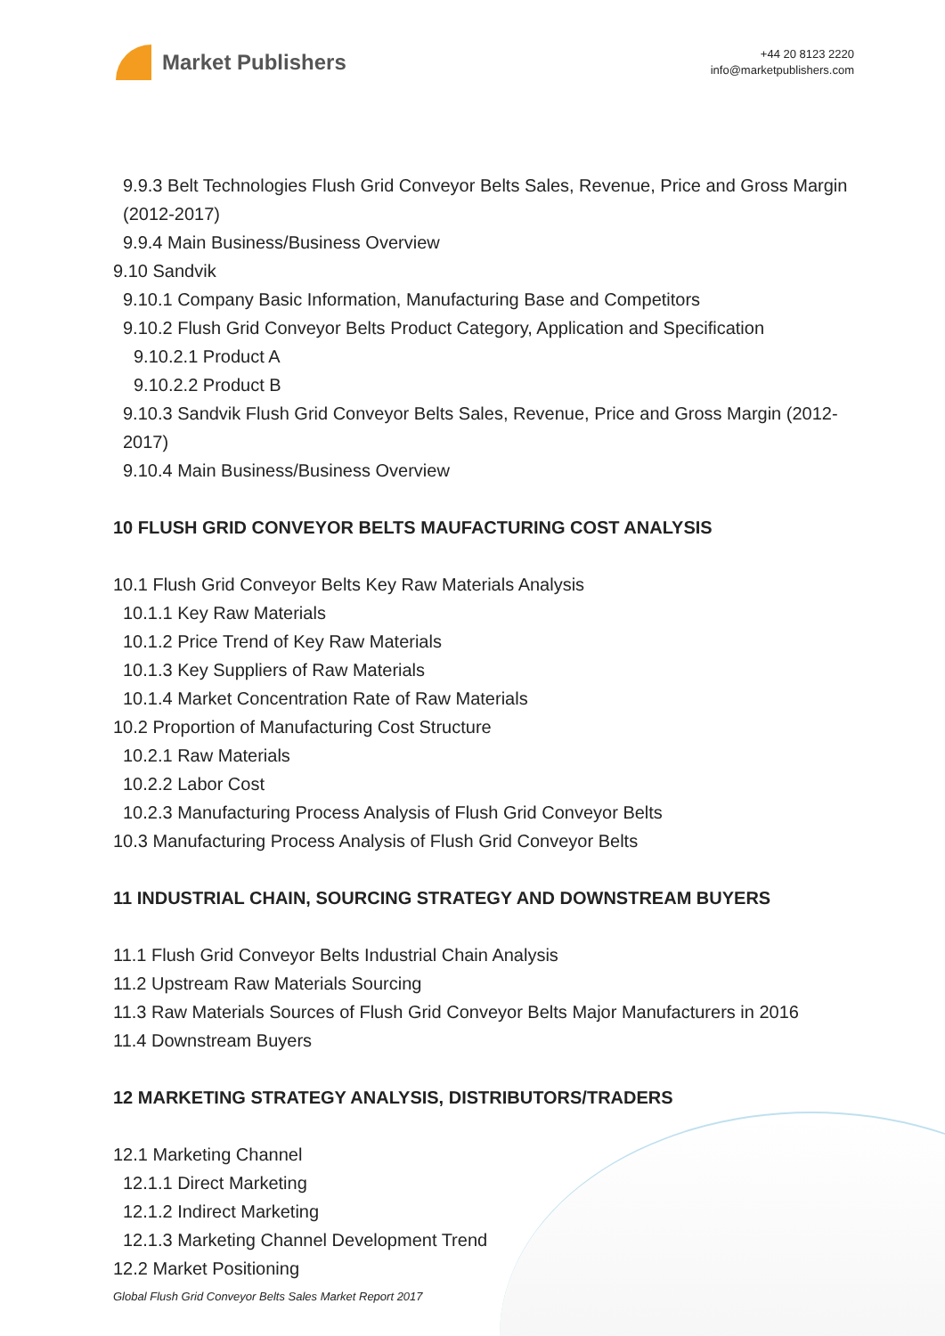Market Publishers
+44 20 8123 2220
info@marketpublishers.com
9.9.3 Belt Technologies Flush Grid Conveyor Belts Sales, Revenue, Price and Gross Margin (2012-2017)
9.9.4 Main Business/Business Overview
9.10 Sandvik
9.10.1 Company Basic Information, Manufacturing Base and Competitors
9.10.2 Flush Grid Conveyor Belts Product Category, Application and Specification
9.10.2.1 Product A
9.10.2.2 Product B
9.10.3 Sandvik Flush Grid Conveyor Belts Sales, Revenue, Price and Gross Margin (2012-2017)
9.10.4 Main Business/Business Overview
10 FLUSH GRID CONVEYOR BELTS MAUFACTURING COST ANALYSIS
10.1 Flush Grid Conveyor Belts Key Raw Materials Analysis
10.1.1 Key Raw Materials
10.1.2 Price Trend of Key Raw Materials
10.1.3 Key Suppliers of Raw Materials
10.1.4 Market Concentration Rate of Raw Materials
10.2 Proportion of Manufacturing Cost Structure
10.2.1 Raw Materials
10.2.2 Labor Cost
10.2.3 Manufacturing Process Analysis of Flush Grid Conveyor Belts
10.3 Manufacturing Process Analysis of Flush Grid Conveyor Belts
11 INDUSTRIAL CHAIN, SOURCING STRATEGY AND DOWNSTREAM BUYERS
11.1 Flush Grid Conveyor Belts Industrial Chain Analysis
11.2 Upstream Raw Materials Sourcing
11.3 Raw Materials Sources of Flush Grid Conveyor Belts Major Manufacturers in 2016
11.4 Downstream Buyers
12 MARKETING STRATEGY ANALYSIS, DISTRIBUTORS/TRADERS
12.1 Marketing Channel
12.1.1 Direct Marketing
12.1.2 Indirect Marketing
12.1.3 Marketing Channel Development Trend
12.2 Market Positioning
Global Flush Grid Conveyor Belts Sales Market Report 2017